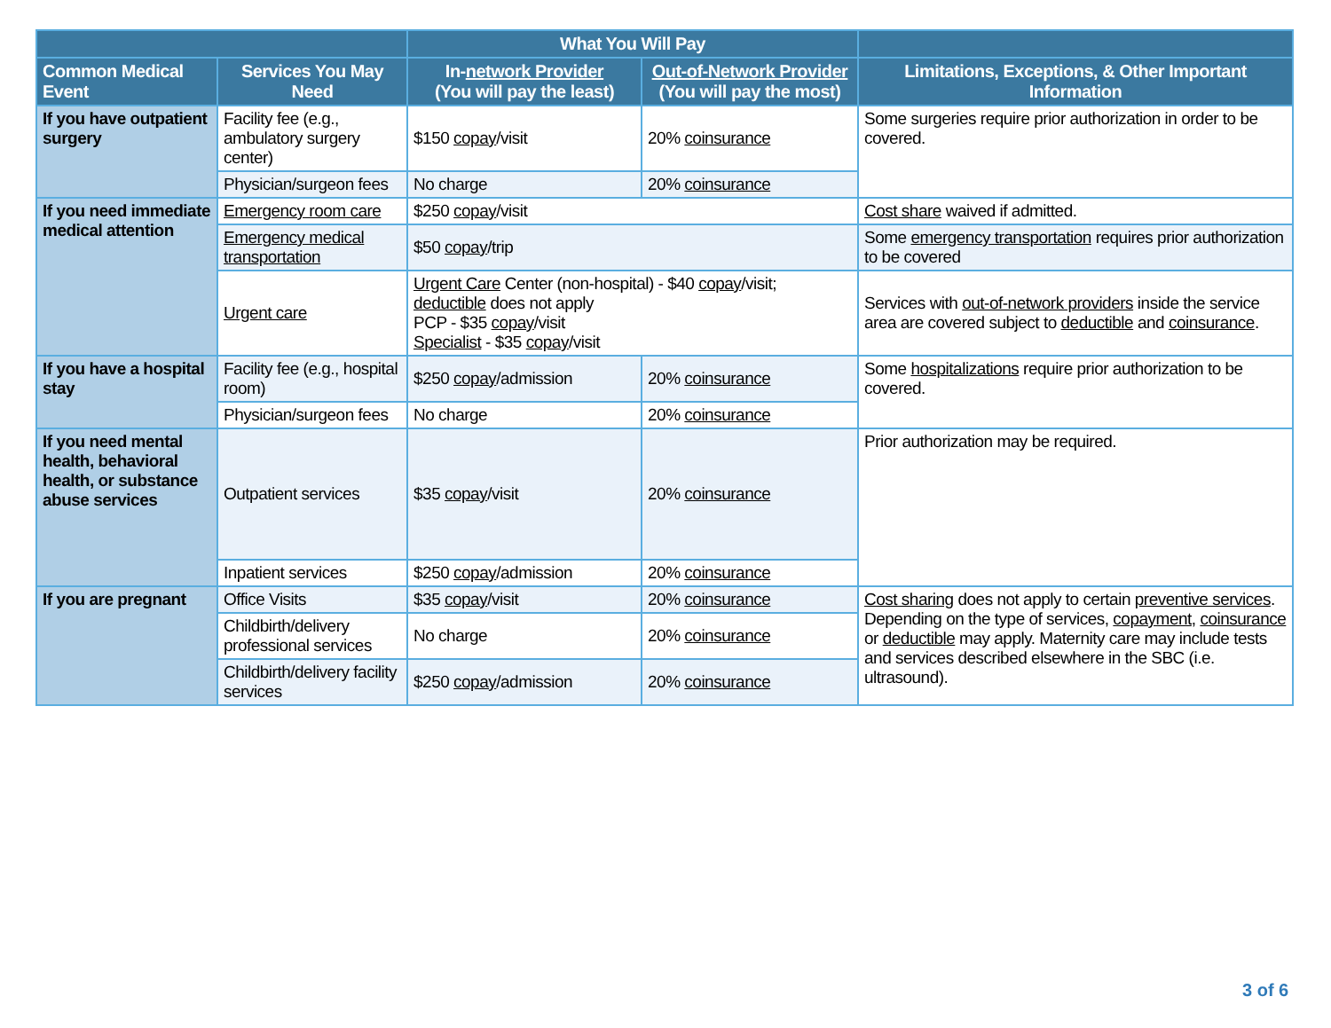| | | What You Will Pay | | |
| --- | --- | --- | --- | --- |
| Common Medical Event | Services You May Need | In- network Provider (You will pay the least) | Out-of-Network Provider (You will pay the most) | Limitations, Exceptions, & Other Important Information |
| If you have outpatient surgery | Facility fee (e.g., ambulatory surgery center) | $150 copay /visit | 20% coinsurance | Some surgeries require prior authorization in order to be covered. |
| | Physician/surgeon fees | No charge | 20% coinsurance | |
| If you need immediate medical attention | Emergency room care | $250 copay /visit | | Cost share waived if admitted. |
| | Emergency medical transportation | $50 copay /trip | | Some emergency transportation requires prior authorization to be covered |
| | Urgent care | Urgent Care Center (non-hospital) - $40 copay /visit; deductible does not apply PCP - $35 copay /visit Specialist - $35 copay /visit | | Services with out-of-network providers inside the service area are covered subject to deductible and coinsurance . |
| If you have a hospital stay | Facility fee (e.g., hospital room) | $250 copay /admission | 20% coinsurance | Some hospitalizations require prior authorization to be covered. |
| | Physician/surgeon fees | No charge | 20% coinsurance | |
| If you need mental health, behavioral health, or substance abuse services | Outpatient services | $35 copay /visit | 20% coinsurance | Prior authorization may be required. |
| | Inpatient services | $250 copay /admission | 20% coinsurance | |
| If you are pregnant | Office Visits | $35 copay /visit | 20% coinsurance | Cost sharing does not apply to certain preventive services . Depending on the type of services, copayment , coinsurance or deductible may apply. Maternity care may include tests and services described elsewhere in the SBC (i.e. ultrasound). |
| | Childbirth/delivery professional services | No charge | 20% coinsurance | |
| | Childbirth/delivery facility services | $250 copay /admission | 20% coinsurance | |
3 of 6